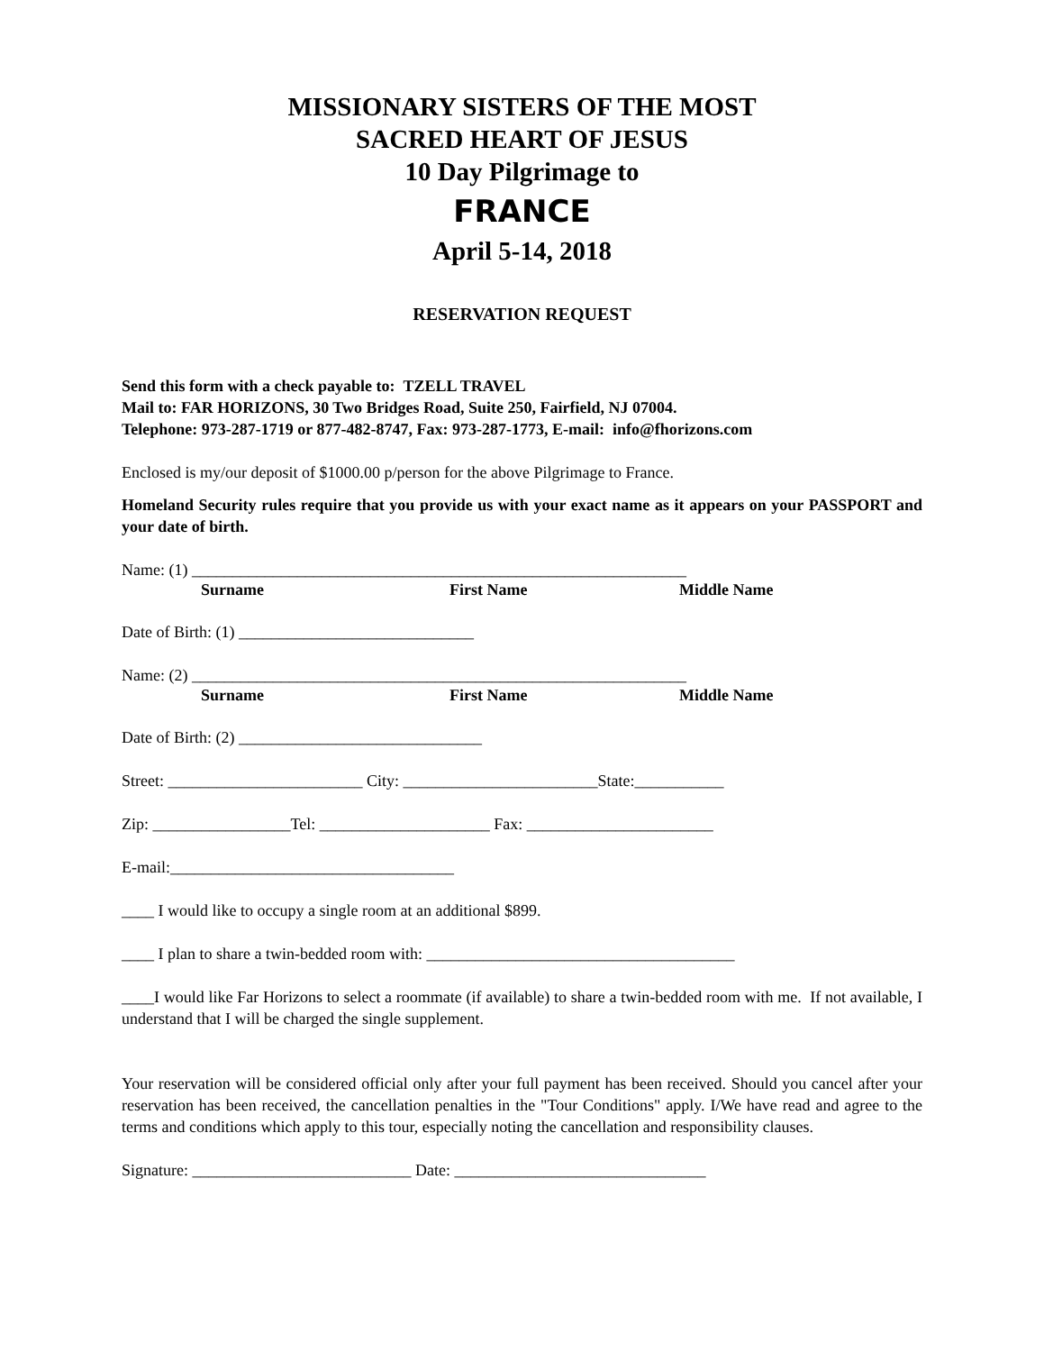MISSIONARY SISTERS OF THE MOST
SACRED HEART OF JESUS
10 Day Pilgrimage to
FRANCE
April 5-14, 2018
RESERVATION REQUEST
Send this form with a check payable to: TZELL TRAVEL
Mail to: FAR HORIZONS, 30 Two Bridges Road, Suite 250, Fairfield, NJ 07004.
Telephone: 973-287-1719 or 877-482-8747, Fax: 973-287-1773, E-mail: info@fhorizons.com
Enclosed is my/our deposit of $1000.00 p/person for the above Pilgrimage to France.
Homeland Security rules require that you provide us with your exact name as it appears on your PASSPORT and your date of birth.
Name: (1) _____________________________________________________________
Surname First Name Middle Name
Date of Birth: (1) _____________________________
Name: (2) _____________________________________________________________
Surname First Name Middle Name
Date of Birth: (2) ______________________________
Street: ________________________ City: ________________________State:___________
Zip: _________________Tel: _____________________ Fax: _______________________
E-mail:___________________________________
____ I would like to occupy a single room at an additional $899.
____ I plan to share a twin-bedded room with: ______________________________________
____I would like Far Horizons to select a roommate (if available) to share a twin-bedded room with me. If not available, I understand that I will be charged the single supplement.
Your reservation will be considered official only after your full payment has been received. Should you cancel after your reservation has been received, the cancellation penalties in the "Tour Conditions" apply. I/We have read and agree to the terms and conditions which apply to this tour, especially noting the cancellation and responsibility clauses.
Signature: ___________________________ Date: _______________________________